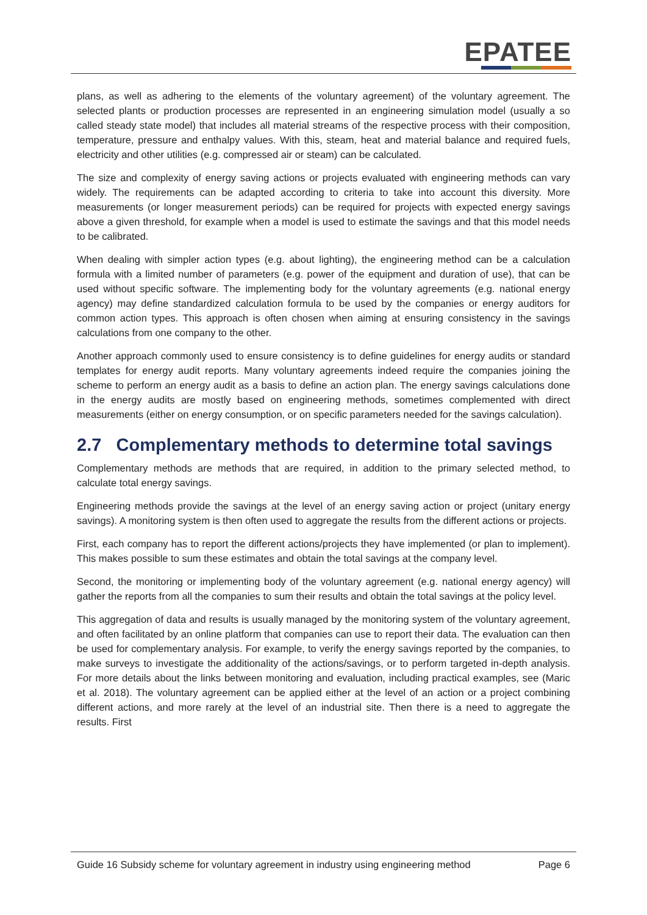EPATEE
plans, as well as adhering to the elements of the voluntary agreement) of the voluntary agreement. The selected plants or production processes are represented in an engineering simulation model (usually a so called steady state model) that includes all material streams of the respective process with their composition, temperature, pressure and enthalpy values. With this, steam, heat and material balance and required fuels, electricity and other utilities (e.g. compressed air or steam) can be calculated.
The size and complexity of energy saving actions or projects evaluated with engineering methods can vary widely. The requirements can be adapted according to criteria to take into account this diversity. More measurements (or longer measurement periods) can be required for projects with expected energy savings above a given threshold, for example when a model is used to estimate the savings and that this model needs to be calibrated.
When dealing with simpler action types (e.g. about lighting), the engineering method can be a calculation formula with a limited number of parameters (e.g. power of the equipment and duration of use), that can be used without specific software. The implementing body for the voluntary agreements (e.g. national energy agency) may define standardized calculation formula to be used by the companies or energy auditors for common action types. This approach is often chosen when aiming at ensuring consistency in the savings calculations from one company to the other.
Another approach commonly used to ensure consistency is to define guidelines for energy audits or standard templates for energy audit reports. Many voluntary agreements indeed require the companies joining the scheme to perform an energy audit as a basis to define an action plan. The energy savings calculations done in the energy audits are mostly based on engineering methods, sometimes complemented with direct measurements (either on energy consumption, or on specific parameters needed for the savings calculation).
2.7 Complementary methods to determine total savings
Complementary methods are methods that are required, in addition to the primary selected method, to calculate total energy savings.
Engineering methods provide the savings at the level of an energy saving action or project (unitary energy savings). A monitoring system is then often used to aggregate the results from the different actions or projects.
First, each company has to report the different actions/projects they have implemented (or plan to implement). This makes possible to sum these estimates and obtain the total savings at the company level.
Second, the monitoring or implementing body of the voluntary agreement (e.g. national energy agency) will gather the reports from all the companies to sum their results and obtain the total savings at the policy level.
This aggregation of data and results is usually managed by the monitoring system of the voluntary agreement, and often facilitated by an online platform that companies can use to report their data. The evaluation can then be used for complementary analysis. For example, to verify the energy savings reported by the companies, to make surveys to investigate the additionality of the actions/savings, or to perform targeted in-depth analysis. For more details about the links between monitoring and evaluation, including practical examples, see (Maric et al. 2018). The voluntary agreement can be applied either at the level of an action or a project combining different actions, and more rarely at the level of an industrial site. Then there is a need to aggregate the results. First
Guide 16 Subsidy scheme for voluntary agreement in industry using engineering method
Page 6